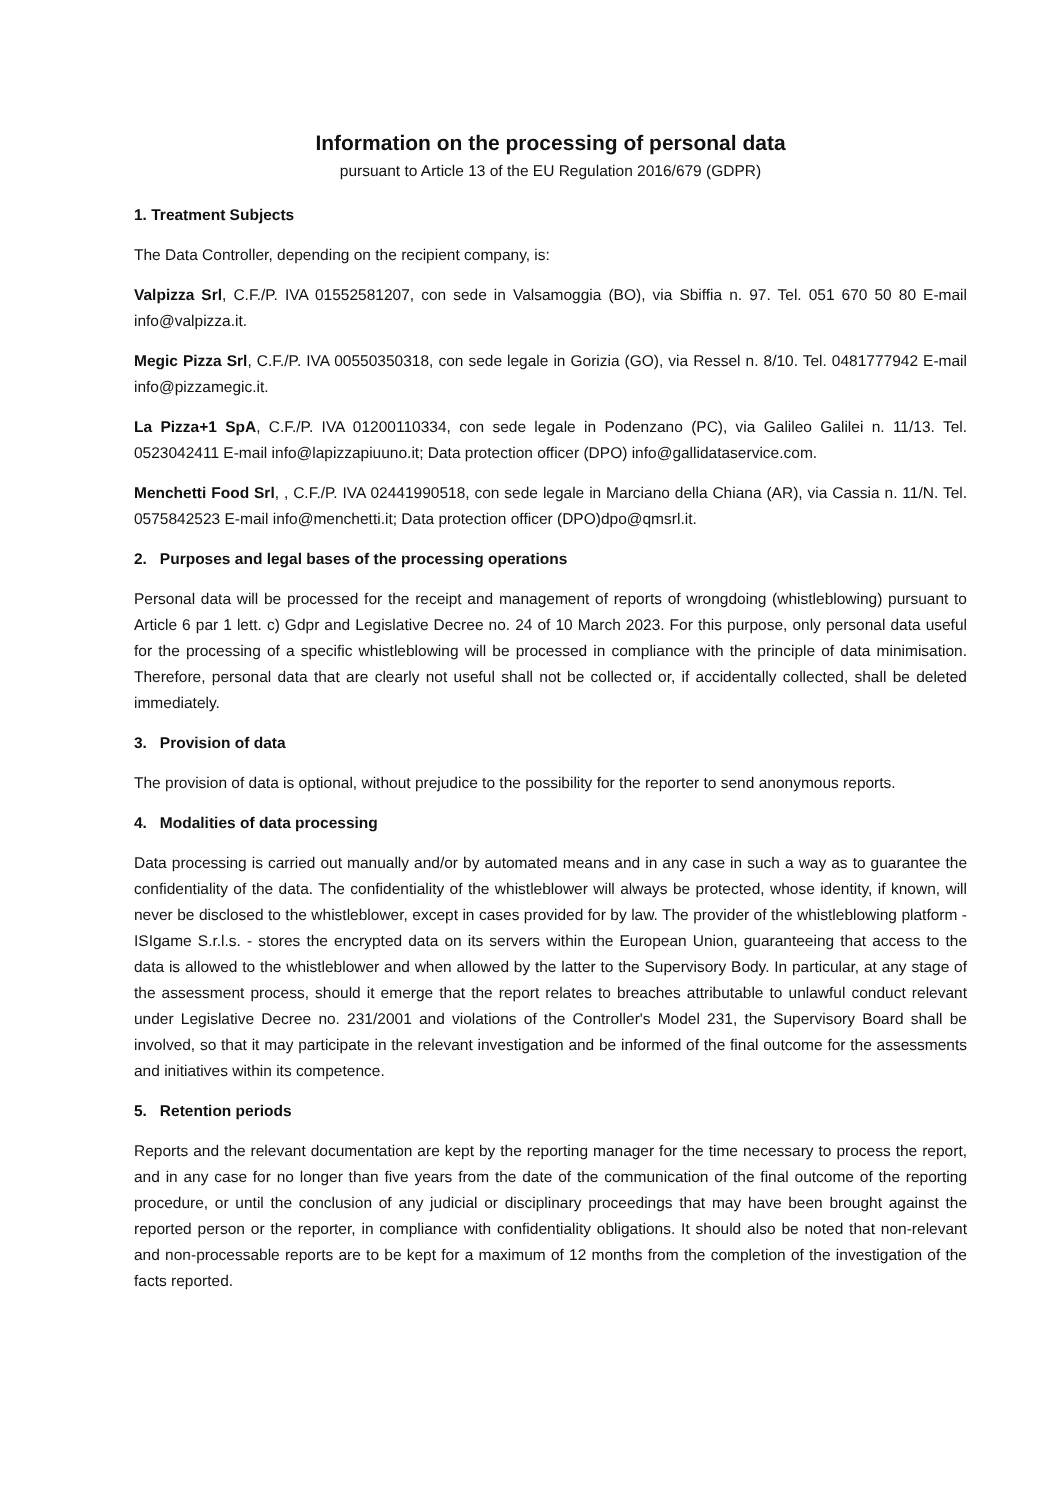Information on the processing of personal data
pursuant to Article 13 of the EU Regulation 2016/679 (GDPR)
1. Treatment Subjects
The Data Controller, depending on the recipient company, is:
Valpizza Srl, C.F./P. IVA 01552581207, con sede in Valsamoggia (BO), via Sbiffia n. 97. Tel. 051 670 50 80 E-mail info@valpizza.it.
Megic Pizza Srl, C.F./P. IVA 00550350318, con sede legale in Gorizia (GO), via Ressel n. 8/10. Tel. 0481777942 E-mail info@pizzamegic.it.
La Pizza+1 SpA, C.F./P. IVA 01200110334, con sede legale in Podenzano (PC), via Galileo Galilei n. 11/13. Tel. 0523042411 E-mail info@lapizzapiuuno.it; Data protection officer (DPO) info@gallidataservice.com.
Menchetti Food Srl, , C.F./P. IVA 02441990518, con sede legale in Marciano della Chiana (AR), via Cassia n. 11/N. Tel. 0575842523 E-mail info@menchetti.it; Data protection officer (DPO)dpo@qmsrl.it.
2. Purposes and legal bases of the processing operations
Personal data will be processed for the receipt and management of reports of wrongdoing (whistleblowing) pursuant to Article 6 par 1 lett. c) Gdpr and Legislative Decree no. 24 of 10 March 2023. For this purpose, only personal data useful for the processing of a specific whistleblowing will be processed in compliance with the principle of data minimisation. Therefore, personal data that are clearly not useful shall not be collected or, if accidentally collected, shall be deleted immediately.
3. Provision of data
The provision of data is optional, without prejudice to the possibility for the reporter to send anonymous reports.
4. Modalities of data processing
Data processing is carried out manually and/or by automated means and in any case in such a way as to guarantee the confidentiality of the data. The confidentiality of the whistleblower will always be protected, whose identity, if known, will never be disclosed to the whistleblower, except in cases provided for by law. The provider of the whistleblowing platform - ISIgame S.r.l.s. - stores the encrypted data on its servers within the European Union, guaranteeing that access to the data is allowed to the whistleblower and when allowed by the latter to the Supervisory Body. In particular, at any stage of the assessment process, should it emerge that the report relates to breaches attributable to unlawful conduct relevant under Legislative Decree no. 231/2001 and violations of the Controller's Model 231, the Supervisory Board shall be involved, so that it may participate in the relevant investigation and be informed of the final outcome for the assessments and initiatives within its competence.
5. Retention periods
Reports and the relevant documentation are kept by the reporting manager for the time necessary to process the report, and in any case for no longer than five years from the date of the communication of the final outcome of the reporting procedure, or until the conclusion of any judicial or disciplinary proceedings that may have been brought against the reported person or the reporter, in compliance with confidentiality obligations. It should also be noted that non-relevant and non-processable reports are to be kept for a maximum of 12 months from the completion of the investigation of the facts reported.